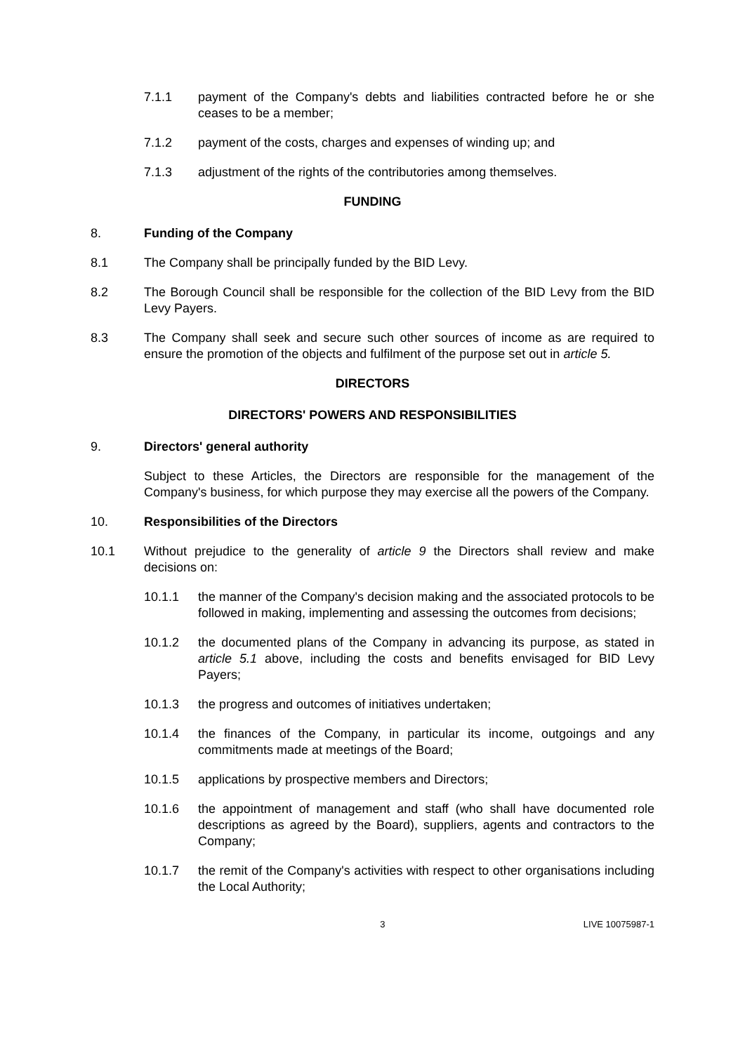7.1.1 payment of the Company's debts and liabilities contracted before he or she ceases to be a member;
7.1.2 payment of the costs, charges and expenses of winding up; and
7.1.3 adjustment of the rights of the contributories among themselves.
FUNDING
8. Funding of the Company
8.1 The Company shall be principally funded by the BID Levy.
8.2 The Borough Council shall be responsible for the collection of the BID Levy from the BID Levy Payers.
8.3 The Company shall seek and secure such other sources of income as are required to ensure the promotion of the objects and fulfilment of the purpose set out in article 5.
DIRECTORS
DIRECTORS' POWERS AND RESPONSIBILITIES
9. Directors' general authority
Subject to these Articles, the Directors are responsible for the management of the Company's business, for which purpose they may exercise all the powers of the Company.
10. Responsibilities of the Directors
10.1 Without prejudice to the generality of article 9 the Directors shall review and make decisions on:
10.1.1 the manner of the Company's decision making and the associated protocols to be followed in making, implementing and assessing the outcomes from decisions;
10.1.2 the documented plans of the Company in advancing its purpose, as stated in article 5.1 above, including the costs and benefits envisaged for BID Levy Payers;
10.1.3 the progress and outcomes of initiatives undertaken;
10.1.4 the finances of the Company, in particular its income, outgoings and any commitments made at meetings of the Board;
10.1.5 applications by prospective members and Directors;
10.1.6 the appointment of management and staff (who shall have documented role descriptions as agreed by the Board), suppliers, agents and contractors to the Company;
10.1.7 the remit of the Company's activities with respect to other organisations including the Local Authority;
3 LIVE 10075987-1